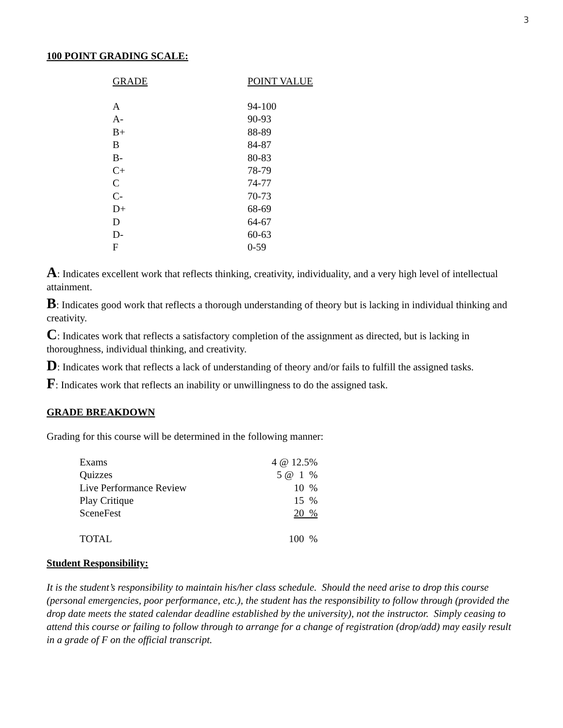3
100 POINT GRADING SCALE:
| GRADE | POINT VALUE |
| --- | --- |
| A | 94-100 |
| A- | 90-93 |
| B+ | 88-89 |
| B | 84-87 |
| B- | 80-83 |
| C+ | 78-79 |
| C | 74-77 |
| C- | 70-73 |
| D+ | 68-69 |
| D | 64-67 |
| D- | 60-63 |
| F | 0-59 |
A: Indicates excellent work that reflects thinking, creativity, individuality, and a very high level of intellectual attainment.
B: Indicates good work that reflects a thorough understanding of theory but is lacking in individual thinking and creativity.
C: Indicates work that reflects a satisfactory completion of the assignment as directed, but is lacking in thoroughness, individual thinking, and creativity.
D: Indicates work that reflects a lack of understanding of theory and/or fails to fulfill the assigned tasks.
F: Indicates work that reflects an inability or unwillingness to do the assigned task.
GRADE BREAKDOWN
Grading for this course will be determined in the following manner:
| Exams | 4 @ 12.5% |
| Quizzes | 5 @ 1 % |
| Live Performance Review | 10 % |
| Play Critique | 15 % |
| SceneFest | 20 % |
| TOTAL | 100 % |
Student Responsibility:
It is the student’s responsibility to maintain his/her class schedule. Should the need arise to drop this course (personal emergencies, poor performance, etc.), the student has the responsibility to follow through (provided the drop date meets the stated calendar deadline established by the university), not the instructor. Simply ceasing to attend this course or failing to follow through to arrange for a change of registration (drop/add) may easily result in a grade of F on the official transcript.